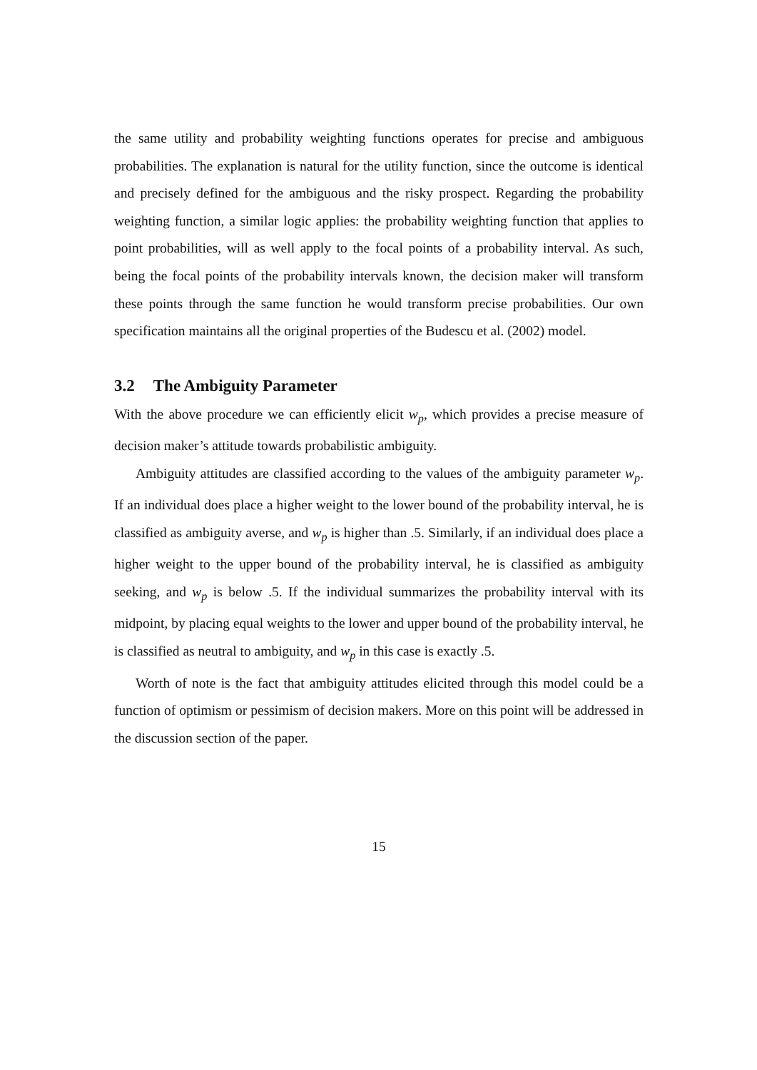the same utility and probability weighting functions operates for precise and ambiguous probabilities. The explanation is natural for the utility function, since the outcome is identical and precisely defined for the ambiguous and the risky prospect. Regarding the probability weighting function, a similar logic applies: the probability weighting function that applies to point probabilities, will as well apply to the focal points of a probability interval. As such, being the focal points of the probability intervals known, the decision maker will transform these points through the same function he would transform precise probabilities. Our own specification maintains all the original properties of the Budescu et al. (2002) model.
3.2 The Ambiguity Parameter
With the above procedure we can efficiently elicit w<sub>p</sub>, which provides a precise measure of decision maker’s attitude towards probabilistic ambiguity.
Ambiguity attitudes are classified according to the values of the ambiguity parameter w<sub>p</sub>. If an individual does place a higher weight to the lower bound of the probability interval, he is classified as ambiguity averse, and w<sub>p</sub> is higher than .5. Similarly, if an individual does place a higher weight to the upper bound of the probability interval, he is classified as ambiguity seeking, and w<sub>p</sub> is below .5. If the individual summarizes the probability interval with its midpoint, by placing equal weights to the lower and upper bound of the probability interval, he is classified as neutral to ambiguity, and w<sub>p</sub> in this case is exactly .5.
Worth of note is the fact that ambiguity attitudes elicited through this model could be a function of optimism or pessimism of decision makers. More on this point will be addressed in the discussion section of the paper.
15